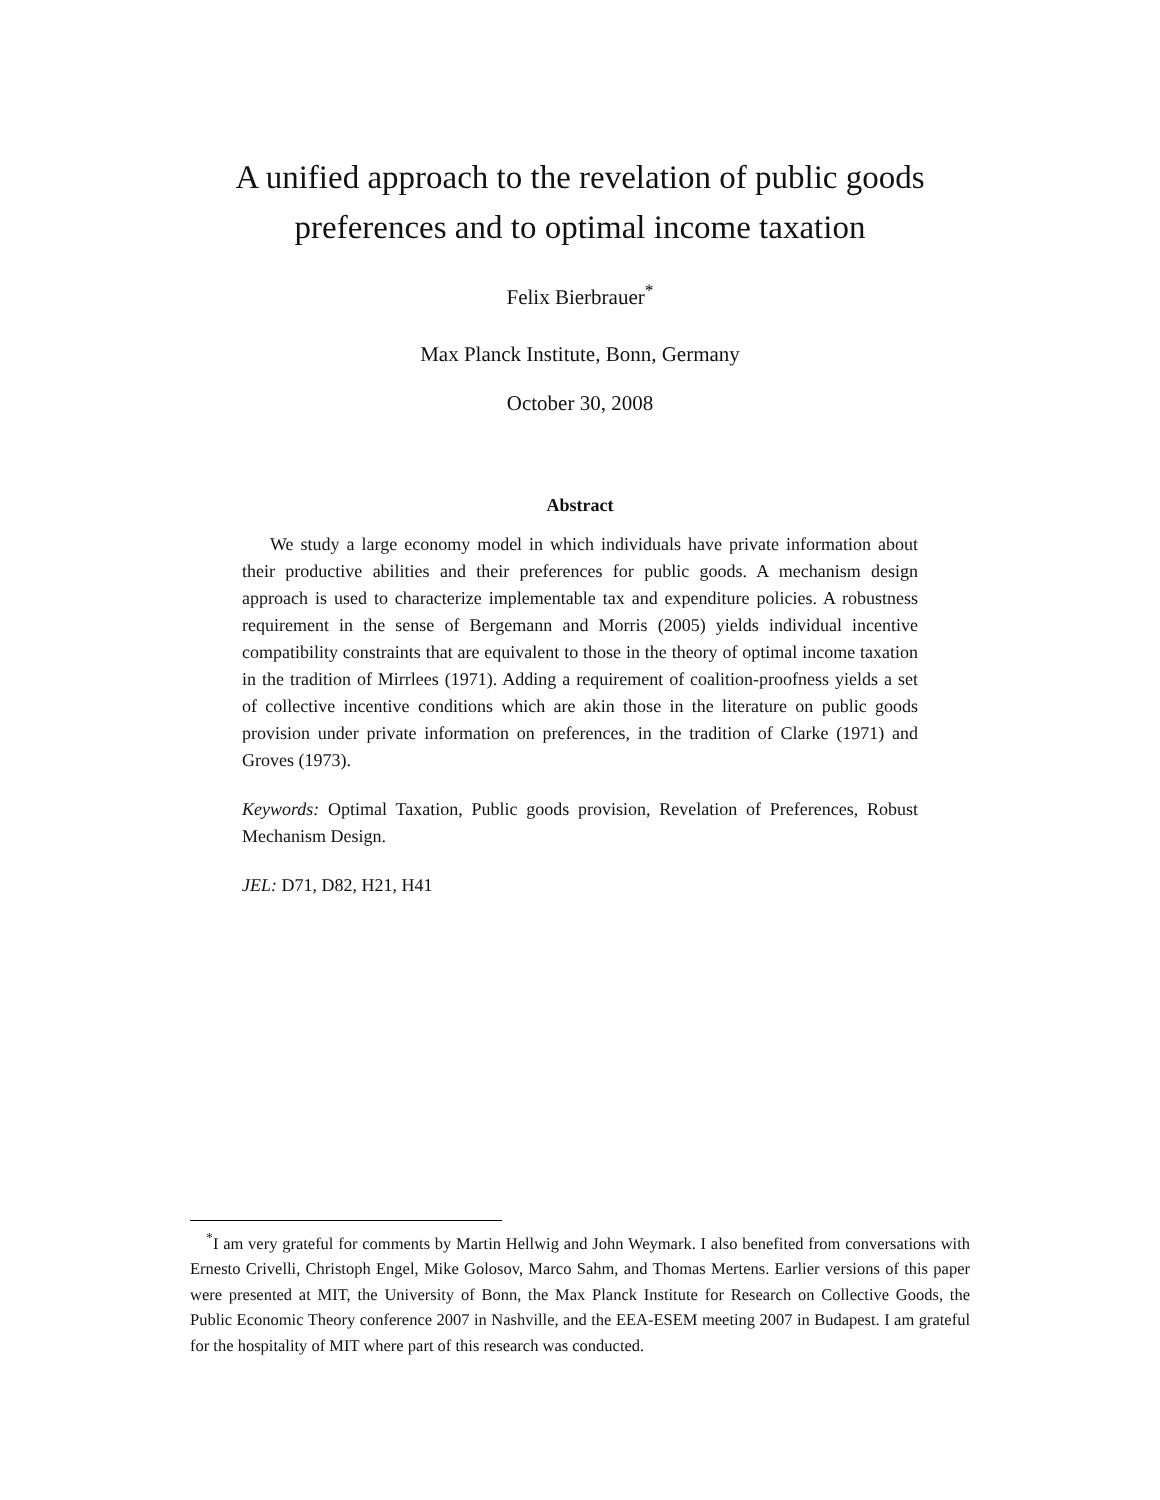A unified approach to the revelation of public goods
preferences and to optimal income taxation
Felix Bierbrauer<sup>*</sup>
Max Planck Institute, Bonn, Germany
October 30, 2008
Abstract
We study a large economy model in which individuals have private information about their productive abilities and their preferences for public goods. A mechanism design approach is used to characterize implementable tax and expenditure policies. A robustness requirement in the sense of Bergemann and Morris (2005) yields individual incentive compatibility constraints that are equivalent to those in the theory of optimal income taxation in the tradition of Mirrlees (1971). Adding a requirement of coalition-proofness yields a set of collective incentive conditions which are akin those in the literature on public goods provision under private information on preferences, in the tradition of Clarke (1971) and Groves (1973).
Keywords: Optimal Taxation, Public goods provision, Revelation of Preferences, Robust Mechanism Design.
JEL: D71, D82, H21, H41
<sup>*</sup> I am very grateful for comments by Martin Hellwig and John Weymark. I also benefited from conversations with Ernesto Crivelli, Christoph Engel, Mike Golosov, Marco Sahm, and Thomas Mertens. Earlier versions of this paper were presented at MIT, the University of Bonn, the Max Planck Institute for Research on Collective Goods, the Public Economic Theory conference 2007 in Nashville, and the EEA-ESEM meeting 2007 in Budapest. I am grateful for the hospitality of MIT where part of this research was conducted.